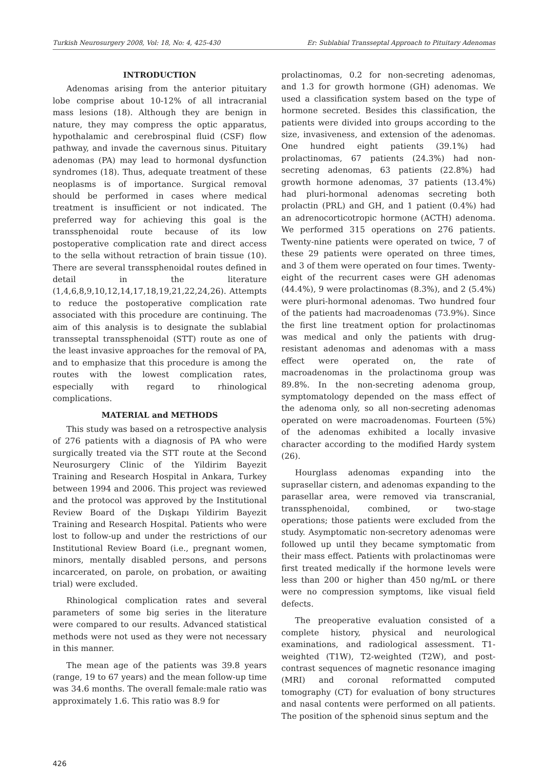Turkish Neurosurgery 2008, Vol: 18, No: 4, 425-430 Er: Sublabial Transseptal Approach to Pituitary Adenomas
INTRODUCTION
Adenomas arising from the anterior pituitary lobe comprise about 10-12% of all intracranial mass lesions (18). Although they are benign in nature, they may compress the optic apparatus, hypothalamic and cerebrospinal fluid (CSF) flow pathway, and invade the cavernous sinus. Pituitary adenomas (PA) may lead to hormonal dysfunction syndromes (18). Thus, adequate treatment of these neoplasms is of importance. Surgical removal should be performed in cases where medical treatment is insufficient or not indicated. The preferred way for achieving this goal is the transsphenoidal route because of its low postoperative complication rate and direct access to the sella without retraction of brain tissue (10). There are several transsphenoidal routes defined in detail in the literature (1,4,6,8,9,10,12,14,17,18,19,21,22,24,26). Attempts to reduce the postoperative complication rate associated with this procedure are continuing. The aim of this analysis is to designate the sublabial transseptal transsphenoidal (STT) route as one of the least invasive approaches for the removal of PA, and to emphasize that this procedure is among the routes with the lowest complication rates, especially with regard to rhinological complications.
MATERIAL and METHODS
This study was based on a retrospective analysis of 276 patients with a diagnosis of PA who were surgically treated via the STT route at the Second Neurosurgery Clinic of the Yildirim Bayezit Training and Research Hospital in Ankara, Turkey between 1994 and 2006. This project was reviewed and the protocol was approved by the Institutional Review Board of the Dışkapı Yildirim Bayezit Training and Research Hospital. Patients who were lost to follow-up and under the restrictions of our Institutional Review Board (i.e., pregnant women, minors, mentally disabled persons, and persons incarcerated, on parole, on probation, or awaiting trial) were excluded.
Rhinological complication rates and several parameters of some big series in the literature were compared to our results. Advanced statistical methods were not used as they were not necessary in this manner.
The mean age of the patients was 39.8 years (range, 19 to 67 years) and the mean follow-up time was 34.6 months. The overall female:male ratio was approximately 1.6. This ratio was 8.9 for
prolactinomas, 0.2 for non-secreting adenomas, and 1.3 for growth hormone (GH) adenomas. We used a classification system based on the type of hormone secreted. Besides this classification, the patients were divided into groups according to the size, invasiveness, and extension of the adenomas. One hundred eight patients (39.1%) had prolactinomas, 67 patients (24.3%) had non-secreting adenomas, 63 patients (22.8%) had growth hormone adenomas, 37 patients (13.4%) had pluri-hormonal adenomas secreting both prolactin (PRL) and GH, and 1 patient (0.4%) had an adrenocorticotropic hormone (ACTH) adenoma. We performed 315 operations on 276 patients. Twenty-nine patients were operated on twice, 7 of these 29 patients were operated on three times, and 3 of them were operated on four times. Twenty-eight of the recurrent cases were GH adenomas (44.4%), 9 were prolactinomas (8.3%), and 2 (5.4%) were pluri-hormonal adenomas. Two hundred four of the patients had macroadenomas (73.9%). Since the first line treatment option for prolactinomas was medical and only the patients with drug-resistant adenomas and adenomas with a mass effect were operated on, the rate of macroadenomas in the prolactinoma group was 89.8%. In the non-secreting adenoma group, symptomatology depended on the mass effect of the adenoma only, so all non-secreting adenomas operated on were macroadenomas. Fourteen (5%) of the adenomas exhibited a locally invasive character according to the modified Hardy system (26).
Hourglass adenomas expanding into the suprasellar cistern, and adenomas expanding to the parasellar area, were removed via transcranial, transsphenoidal, combined, or two-stage operations; those patients were excluded from the study. Asymptomatic non-secretory adenomas were followed up until they became symptomatic from their mass effect. Patients with prolactinomas were first treated medically if the hormone levels were less than 200 or higher than 450 ng/mL or there were no compression symptoms, like visual field defects.
The preoperative evaluation consisted of a complete history, physical and neurological examinations, and radiological assessment. T1-weighted (T1W), T2-weighted (T2W), and post-contrast sequences of magnetic resonance imaging (MRI) and coronal reformatted computed tomography (CT) for evaluation of bony structures and nasal contents were performed on all patients. The position of the sphenoid sinus septum and the
426